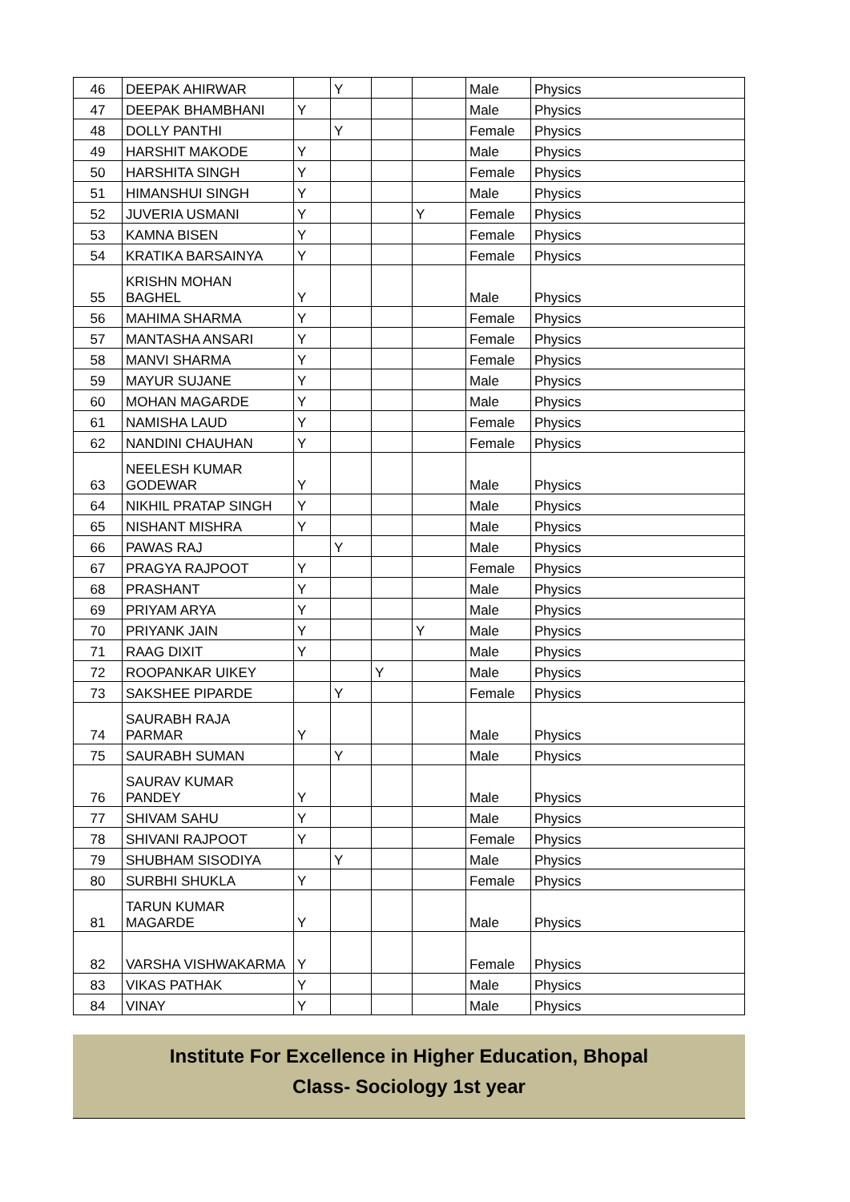| 46 | DEEPAK AHIRWAR | | Y | | | Male | Physics |
| 47 | DEEPAK BHAMBHANI | Y | | | | Male | Physics |
| 48 | DOLLY PANTHI | | Y | | | Female | Physics |
| 49 | HARSHIT MAKODE | Y | | | | Male | Physics |
| 50 | HARSHITA SINGH | Y | | | | Female | Physics |
| 51 | HIMANSHUI SINGH | Y | | | | Male | Physics |
| 52 | JUVERIA USMANI | Y | | | Y | Female | Physics |
| 53 | KAMNA BISEN | Y | | | | Female | Physics |
| 54 | KRATIKA BARSAINYA | Y | | | | Female | Physics |
| 55 | KRISHN MOHAN BAGHEL | Y | | | | Male | Physics |
| 56 | MAHIMA SHARMA | Y | | | | Female | Physics |
| 57 | MANTASHA ANSARI | Y | | | | Female | Physics |
| 58 | MANVI SHARMA | Y | | | | Female | Physics |
| 59 | MAYUR SUJANE | Y | | | | Male | Physics |
| 60 | MOHAN MAGARDE | Y | | | | Male | Physics |
| 61 | NAMISHA LAUD | Y | | | | Female | Physics |
| 62 | NANDINI CHAUHAN | Y | | | | Female | Physics |
| 63 | NEELESH KUMAR GODEWAR | Y | | | | Male | Physics |
| 64 | NIKHIL PRATAP SINGH | Y | | | | Male | Physics |
| 65 | NISHANT MISHRA | Y | | | | Male | Physics |
| 66 | PAWAS RAJ | | Y | | | Male | Physics |
| 67 | PRAGYA RAJPOOT | Y | | | | Female | Physics |
| 68 | PRASHANT | Y | | | | Male | Physics |
| 69 | PRIYAM ARYA | Y | | | | Male | Physics |
| 70 | PRIYANK JAIN | Y | | | Y | Male | Physics |
| 71 | RAAG DIXIT | Y | | | | Male | Physics |
| 72 | ROOPANKAR UIKEY | | | Y | | Male | Physics |
| 73 | SAKSHEE PIPARDE | | Y | | | Female | Physics |
| 74 | SAURABH RAJA PARMAR | Y | | | | Male | Physics |
| 75 | SAURABH SUMAN | | Y | | | Male | Physics |
| 76 | SAURAV KUMAR PANDEY | Y | | | | Male | Physics |
| 77 | SHIVAM SAHU | Y | | | | Male | Physics |
| 78 | SHIVANI RAJPOOT | Y | | | | Female | Physics |
| 79 | SHUBHAM SISODIYA | | Y | | | Male | Physics |
| 80 | SURBHI SHUKLA | Y | | | | Female | Physics |
| 81 | TARUN KUMAR MAGARDE | Y | | | | Male | Physics |
| 82 | VARSHA VISHWAKARMA | Y | | | | Female | Physics |
| 83 | VIKAS PATHAK | Y | | | | Male | Physics |
| 84 | VINAY | Y | | | | Male | Physics |
Institute For Excellence in Higher Education, Bhopal
Class- Sociology 1st year